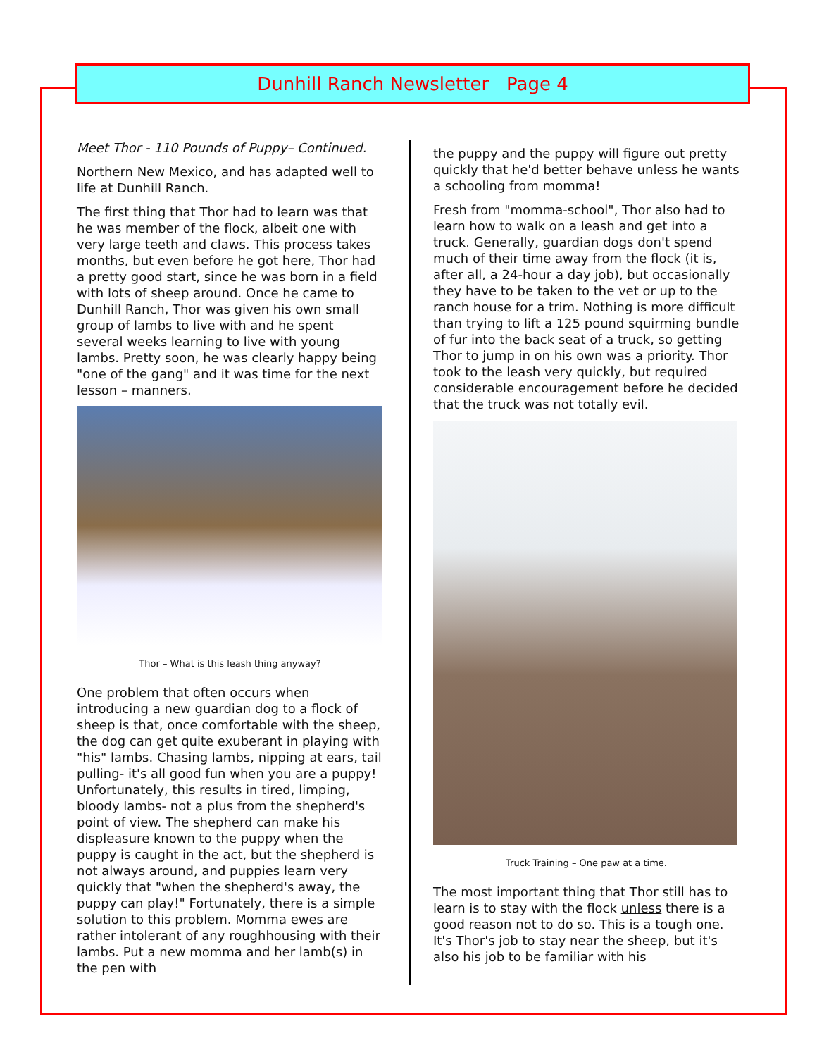Dunhill Ranch Newsletter Page 4
Meet Thor - 110 Pounds of Puppy– Continued.
Northern New Mexico, and has adapted well to life at Dunhill Ranch.
The first thing that Thor had to learn was that he was member of the flock, albeit one with very large teeth and claws. This process takes months, but even before he got here, Thor had a pretty good start, since he was born in a field with lots of sheep around. Once he came to Dunhill Ranch, Thor was given his own small group of lambs to live with and he spent several weeks learning to live with young lambs. Pretty soon, he was clearly happy being "one of the gang" and it was time for the next lesson – manners.
Thor – What is this leash thing anyway?
One problem that often occurs when introducing a new guardian dog to a flock of sheep is that, once comfortable with the sheep, the dog can get quite exuberant in playing with "his" lambs. Chasing lambs, nipping at ears, tail pulling- it's all good fun when you are a puppy! Unfortunately, this results in tired, limping, bloody lambs- not a plus from the shepherd's point of view. The shepherd can make his displeasure known to the puppy when the puppy is caught in the act, but the shepherd is not always around, and puppies learn very quickly that "when the shepherd's away, the puppy can play!" Fortunately, there is a simple solution to this problem. Momma ewes are rather intolerant of any roughhousing with their lambs. Put a new momma and her lamb(s) in the pen with
the puppy and the puppy will figure out pretty quickly that he'd better behave unless he wants a schooling from momma!
Fresh from "momma-school", Thor also had to learn how to walk on a leash and get into a truck. Generally, guardian dogs don't spend much of their time away from the flock (it is, after all, a 24-hour a day job), but occasionally they have to be taken to the vet or up to the ranch house for a trim. Nothing is more difficult than trying to lift a 125 pound squirming bundle of fur into the back seat of a truck, so getting Thor to jump in on his own was a priority. Thor took to the leash very quickly, but required considerable encouragement before he decided that the truck was not totally evil.
Truck Training – One paw at a time.
The most important thing that Thor still has to learn is to stay with the flock unless there is a good reason not to do so. This is a tough one. It's Thor's job to stay near the sheep, but it's also his job to be familiar with his